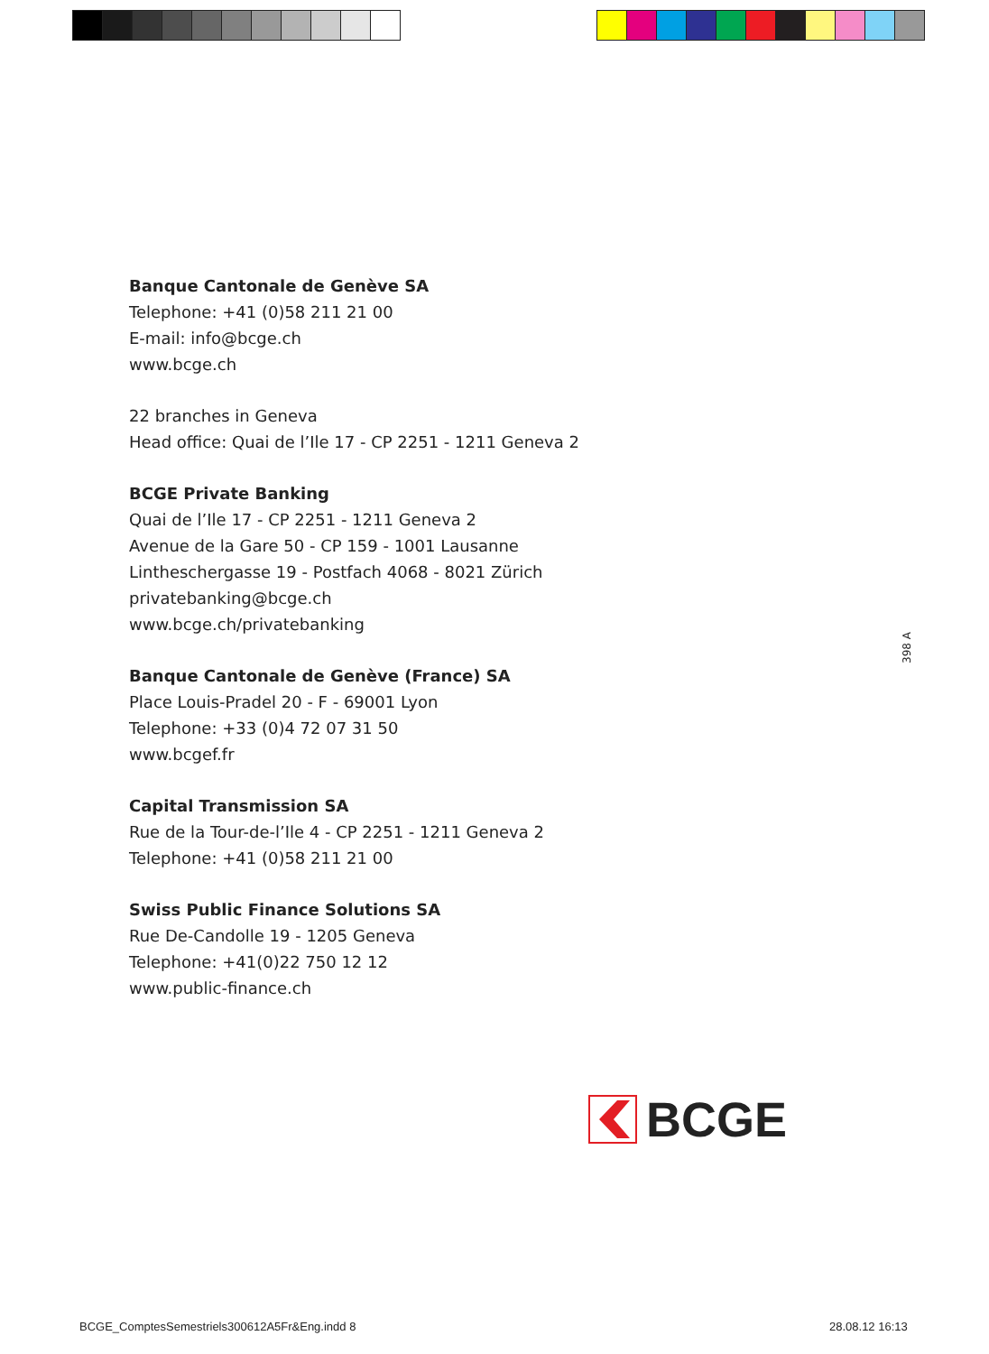Banque Cantonale de Genève SA
Telephone: +41 (0)58 211 21 00
E-mail: info@bcge.ch
www.bcge.ch
22 branches in Geneva
Head office: Quai de l’Ile 17 - CP 2251 - 1211 Geneva 2
BCGE Private Banking
Quai de l’Ile 17 - CP 2251 - 1211 Geneva 2
Avenue de la Gare 50 - CP 159 - 1001 Lausanne
Lintheschergasse 19 - Postfach 4068 - 8021 Zürich
privatebanking@bcge.ch
www.bcge.ch/privatebanking
Banque Cantonale de Genève (France) SA
Place Louis-Pradel 20 - F - 69001 Lyon
Telephone: +33 (0)4 72 07 31 50
www.bcgef.fr
Capital Transmission SA
Rue de la Tour-de-l’Ile 4 - CP 2251 - 1211 Geneva 2
Telephone: +41 (0)58 211 21 00
Swiss Public Finance Solutions SA
Rue De-Candolle 19 - 1205 Geneva
Telephone: +41(0)22 750 12 12
www.public-finance.ch
398 A
BCGE
BCGE_ComptesSemestriels300612A5Fr&Eng.indd 8
28.08.12 16:13